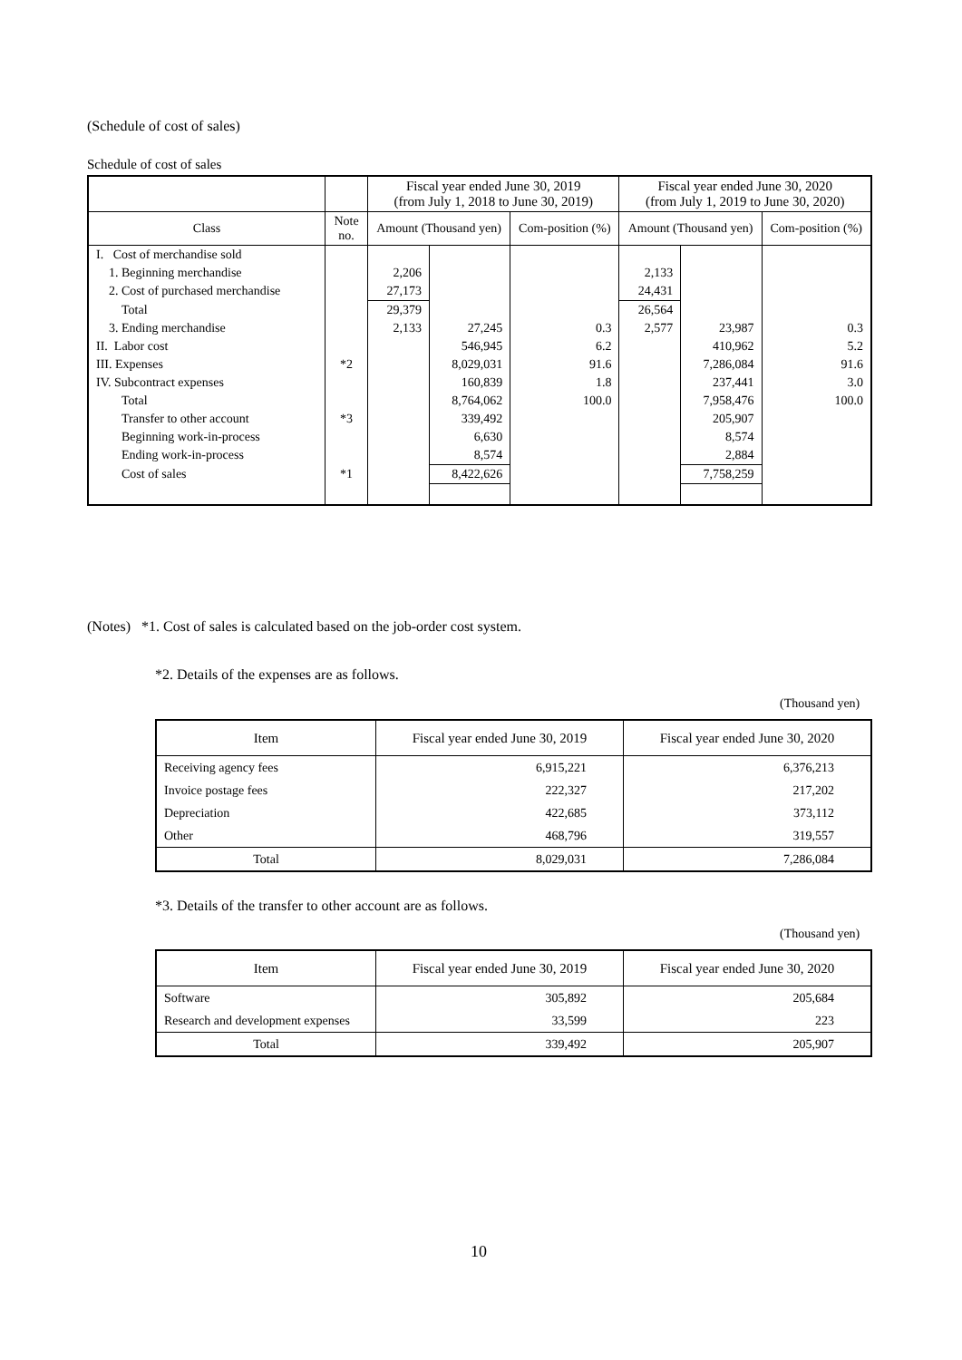(Schedule of cost of sales)
Schedule of cost of sales
| | | Fiscal year ended June 30, 2019 (from July 1, 2018 to June 30, 2019) | | | Fiscal year ended June 30, 2020 (from July 1, 2019 to June 30, 2020) | | |
| --- | --- | --- | --- | --- | --- | --- | --- |
| Class | Note no. | Amount (Thousand yen) | | Com-position (%) | Amount (Thousand yen) | | Com-position (%) |
| I. Cost of merchandise sold | | | | | | | |
| 1. Beginning merchandise | | 2,206 | | | 2,133 | | |
| 2. Cost of purchased merchandise | | 27,173 | | | 24,431 | | |
| Total | | 29,379 | | | 26,564 | | |
| 3. Ending merchandise | | 2,133 | 27,245 | 0.3 | 2,577 | 23,987 | 0.3 |
| II. Labor cost | | | 546,945 | 6.2 | | 410,962 | 5.2 |
| III. Expenses | *2 | | 8,029,031 | 91.6 | | 7,286,084 | 91.6 |
| IV. Subcontract expenses | | | 160,839 | 1.8 | | 237,441 | 3.0 |
| Total | | | 8,764,062 | 100.0 | | 7,958,476 | 100.0 |
| Transfer to other account | *3 | | 339,492 | | | 205,907 | |
| Beginning work-in-process | | | 6,630 | | | 8,574 | |
| Ending work-in-process | | | 8,574 | | | 2,884 | |
| Cost of sales | *1 | | 8,422,626 | | | 7,758,259 | |
(Notes) *1. Cost of sales is calculated based on the job-order cost system.
*2. Details of the expenses are as follows.
(Thousand yen)
| Item | Fiscal year ended June 30, 2019 | Fiscal year ended June 30, 2020 |
| --- | --- | --- |
| Receiving agency fees | 6,915,221 | 6,376,213 |
| Invoice postage fees | 222,327 | 217,202 |
| Depreciation | 422,685 | 373,112 |
| Other | 468,796 | 319,557 |
| Total | 8,029,031 | 7,286,084 |
*3. Details of the transfer to other account are as follows.
(Thousand yen)
| Item | Fiscal year ended June 30, 2019 | Fiscal year ended June 30, 2020 |
| --- | --- | --- |
| Software | 305,892 | 205,684 |
| Research and development expenses | 33,599 | 223 |
| Total | 339,492 | 205,907 |
10